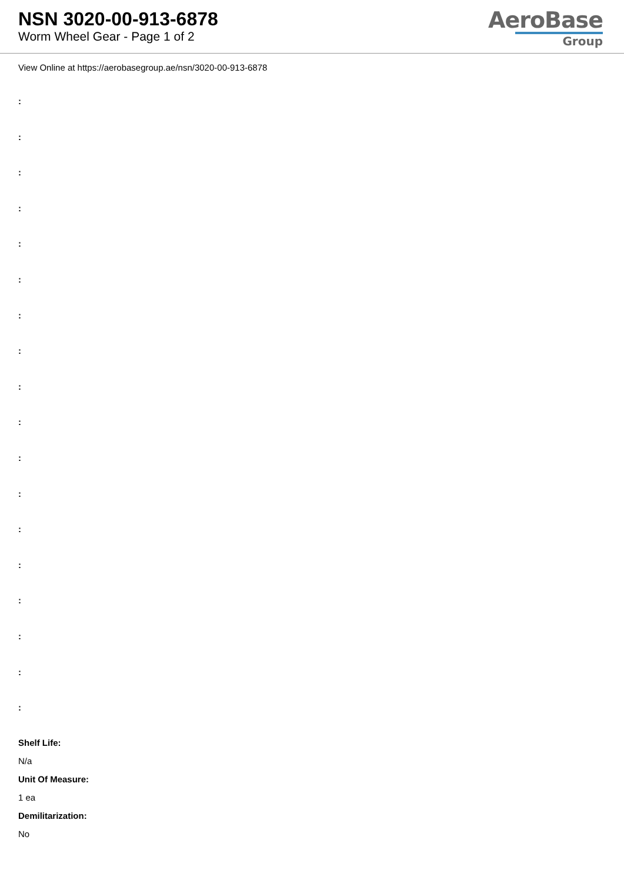NSN 3020-00-913-6878
Worm Wheel Gear - Page 1 of 2
AeroBase
Group
View Online at https://aerobasegroup.ae/nsn/3020-00-913-6878
:
:
:
:
:
:
:
:
:
:
:
:
:
:
:
:
:
:
Shelf Life:
N/a
Unit Of Measure:
1 ea
Demilitarization:
No